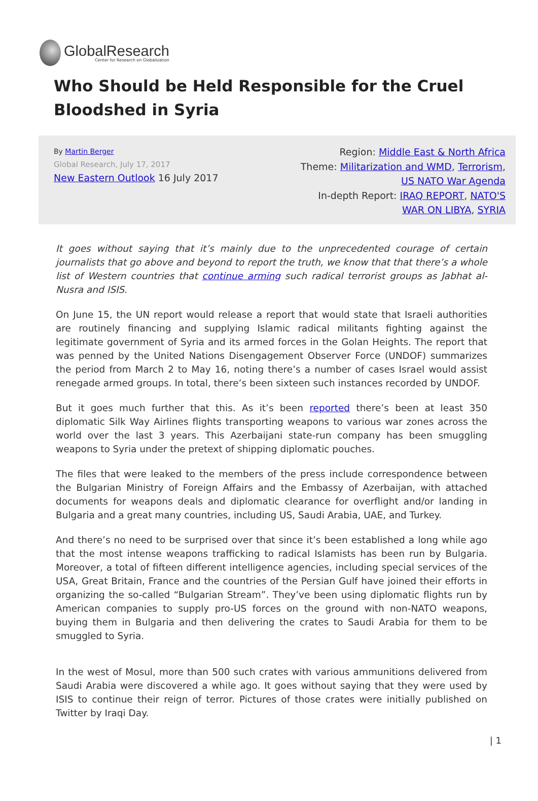GlobalResearch
Center for Research on Globalization
Who Should be Held Responsible for the Cruel Bloodshed in Syria
By Martin Berger
Global Research, July 17, 2017
New Eastern Outlook 16 July 2017
Region: Middle East & North Africa
Theme: Militarization and WMD, Terrorism,
US NATO War Agenda
In-depth Report: IRAQ REPORT, NATO'S
WAR ON LIBYA, SYRIA
It goes without saying that it’s mainly due to the unprecedented courage of certain journalists that go above and beyond to report the truth, we know that that there’s a whole list of Western countries that continue arming such radical terrorist groups as Jabhat al-Nusra and ISIS.
On June 15, the UN report would release a report that would state that Israeli authorities are routinely financing and supplying Islamic radical militants fighting against the legitimate government of Syria and its armed forces in the Golan Heights. The report that was penned by the United Nations Disengagement Observer Force (UNDOF) summarizes the period from March 2 to May 16, noting there’s a number of cases Israel would assist renegade armed groups. In total, there’s been sixteen such instances recorded by UNDOF.
But it goes much further that this. As it’s been reported there’s been at least 350 diplomatic Silk Way Airlines flights transporting weapons to various war zones across the world over the last 3 years. This Azerbaijani state-run company has been smuggling weapons to Syria under the pretext of shipping diplomatic pouches.
The files that were leaked to the members of the press include correspondence between the Bulgarian Ministry of Foreign Affairs and the Embassy of Azerbaijan, with attached documents for weapons deals and diplomatic clearance for overflight and/or landing in Bulgaria and a great many countries, including US, Saudi Arabia, UAE, and Turkey.
And there’s no need to be surprised over that since it’s been established a long while ago that the most intense weapons trafficking to radical Islamists has been run by Bulgaria. Moreover, a total of fifteen different intelligence agencies, including special services of the USA, Great Britain, France and the countries of the Persian Gulf have joined their efforts in organizing the so-called “Bulgarian Stream”. They’ve been using diplomatic flights run by American companies to supply pro-US forces on the ground with non-NATO weapons, buying them in Bulgaria and then delivering the crates to Saudi Arabia for them to be smuggled to Syria.
In the west of Mosul, more than 500 such crates with various ammunitions delivered from Saudi Arabia were discovered a while ago. It goes without saying that they were used by ISIS to continue their reign of terror. Pictures of those crates were initially published on Twitter by Iraqi Day.
| 1